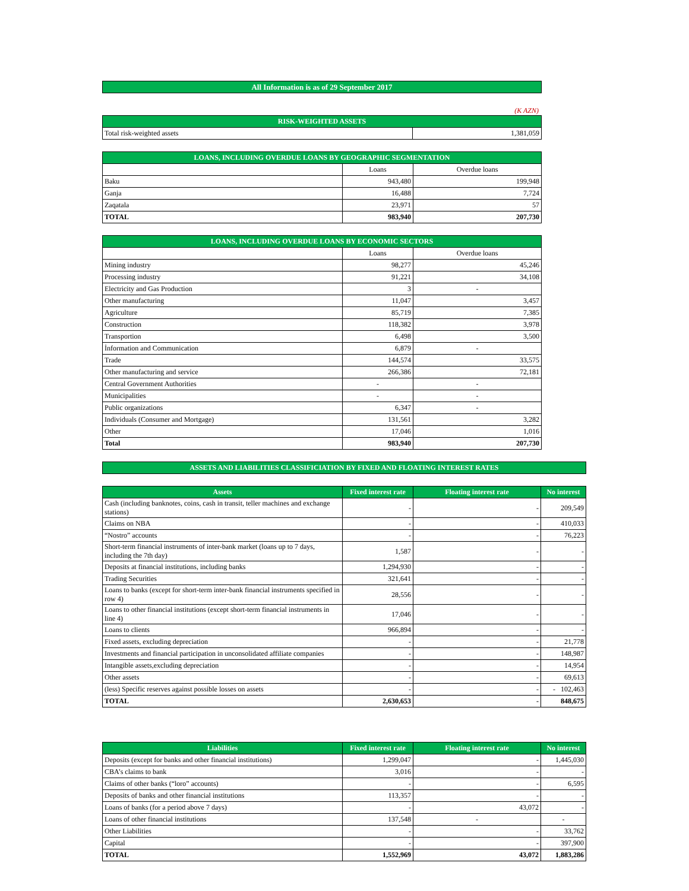| All Information is as of 29 September 2017 |
(K AZN)
| RISK-WEIGHTED ASSETS | |
| Total risk-weighted assets | 1,381,059 |
| LOANS, INCLUDING OVERDUE LOANS BY GEOGRAPHIC SEGMENTATION | | |
| | Loans | Overdue loans |
| Baku | 943,480 | 199,948 |
| Ganja | 16,488 | 7,724 |
| Zaqatala | 23,971 | 57 |
| TOTAL | 983,940 | 207,730 |
| LOANS, INCLUDING OVERDUE LOANS BY ECONOMIC SECTORS | | |
| | Loans | Overdue loans |
| Mining industry | 98,277 | 45,246 |
| Processing industry | 91,221 | 34,108 |
| Electricity and Gas Production | 3 | - |
| Other manufacturing | 11,047 | 3,457 |
| Agriculture | 85,719 | 7,385 |
| Construction | 118,382 | 3,978 |
| Transportion | 6,498 | 3,500 |
| İnformation and Communication | 6,879 | - |
| Trade | 144,574 | 33,575 |
| Other manufacturing and service | 266,386 | 72,181 |
| Central Government Authorities | - | - |
| Municipalities | - | - |
| Public organizations | 6,347 | - |
| Individuals (Consumer and Mortgage) | 131,561 | 3,282 |
| Other | 17,046 | 1,016 |
| Total | 983,940 | 207,730 |
| ASSETS AND LIABILITIES CLASSIFICIATION BY FIXED AND FLOATING INTEREST RATES |
| Assets | Fixed interest rate | Floating interest rate | No interest |
| --- | --- | --- | --- |
| Cash (including banknotes, coins, cash in transit, teller machines and exchange stations) | - | - | 209,549 |
| Claims on NBA | - | - | 410,033 |
| “Nostro” accounts | - | - | 76,223 |
| Short-term financial instruments of inter-bank market (loans up to 7 days, including the 7th day) | 1,587 | - | - |
| Deposits at financial institutions, including banks | 1,294,930 | - | - |
| Trading Securities | 321,641 | - | - |
| Loans to banks (except for short-term inter-bank financial instruments specified in row 4) | 28,556 | - | - |
| Loans to other financial institutions (except short-term financial instruments in line 4) | 17,046 | - | - |
| Loans to clients | 966,894 | - | - |
| Fixed assets, excluding depreciation | - | - | 21,778 |
| Investments and financial participation in unconsolidated affiliate companies | - | - | 148,987 |
| Intangible assets,excluding depreciation | - | - | 14,954 |
| Other assets | - | - | 69,613 |
| (less) Specific reserves against possible losses on assets | - | - | - 102,463 |
| TOTAL | 2,630,653 | - | 848,675 |
| Liabilities | Fixed interest rate | Floating interest rate | No interest |
| --- | --- | --- | --- |
| Deposits (except for banks and other financial institutions) | 1,299,047 | - | 1,445,030 |
| CBA’s claims to bank | 3,016 | - | - |
| Claims of other banks (“loro” accounts) | - | - | 6,595 |
| Deposits of banks and other financial institutions | 113,357 | - | - |
| Loans of banks (for a period above 7 days) | - | 43,072 | - |
| Loans of other financial institutions | 137,548 | - | - |
| Other Liabilities | - | - | 33,762 |
| Capital | - | - | 397,900 |
| TOTAL | 1,552,969 | 43,072 | 1,883,286 |